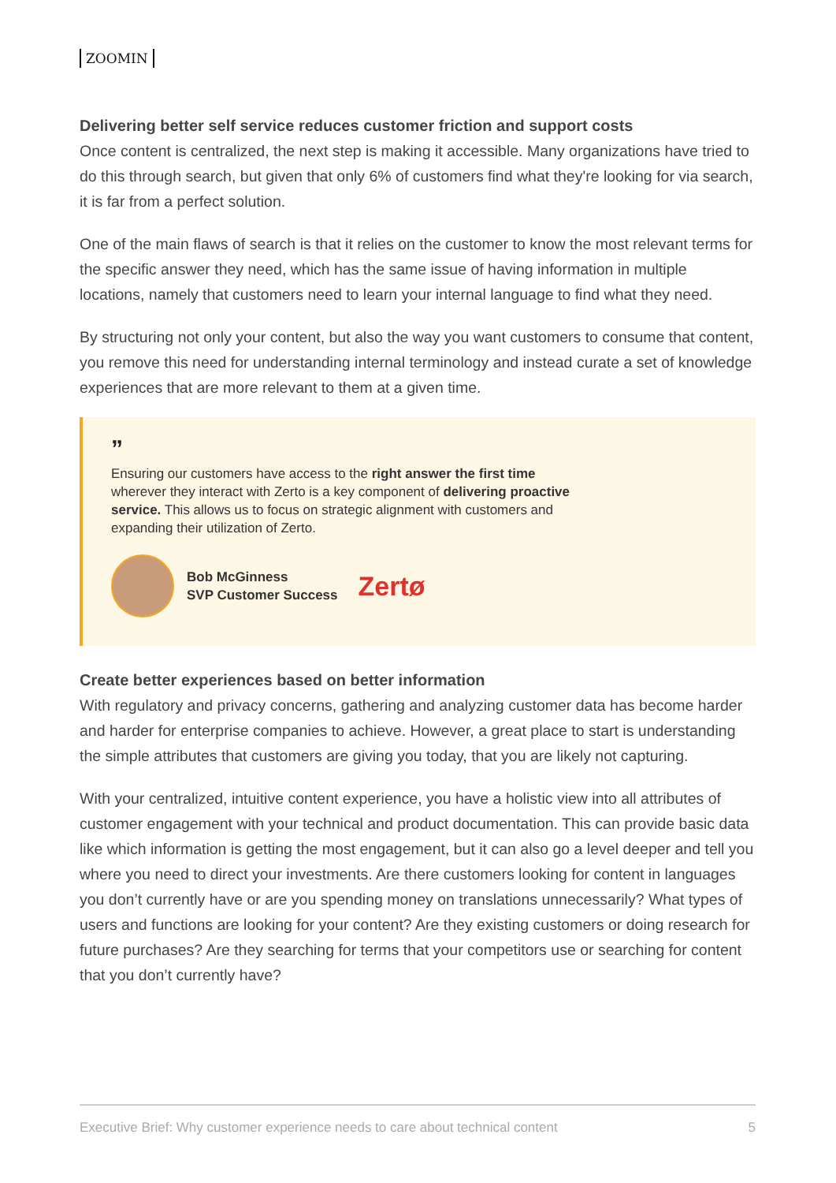ZOOMIN
Delivering better self service reduces customer friction and support costs
Once content is centralized, the next step is making it accessible. Many organizations have tried to do this through search, but given that only 6% of customers find what they're looking for via search, it is far from a perfect solution.
One of the main flaws of search is that it relies on the customer to know the most relevant terms for the specific answer they need, which has the same issue of having information in multiple locations, namely that customers need to learn your internal language to find what they need.
By structuring not only your content, but also the way you want customers to consume that content, you remove this need for understanding internal terminology and instead curate a set of knowledge experiences that are more relevant to them at a given time.
”
Ensuring our customers have access to the right answer the first time wherever they interact with Zerto is a key component of delivering proactive service. This allows us to focus on strategic alignment with customers and expanding their utilization of Zerto.
Bob McGinness
SVP Customer Success
Zertø
Create better experiences based on better information
With regulatory and privacy concerns, gathering and analyzing customer data has become harder and harder for enterprise companies to achieve. However, a great place to start is understanding the simple attributes that customers are giving you today, that you are likely not capturing.
With your centralized, intuitive content experience, you have a holistic view into all attributes of customer engagement with your technical and product documentation. This can provide basic data like which information is getting the most engagement, but it can also go a level deeper and tell you where you need to direct your investments. Are there customers looking for content in languages you don’t currently have or are you spending money on translations unnecessarily? What types of users and functions are looking for your content? Are they existing customers or doing research for future purchases? Are they searching for terms that your competitors use or searching for content that you don’t currently have?
Executive Brief: Why customer experience needs to care about technical content 5